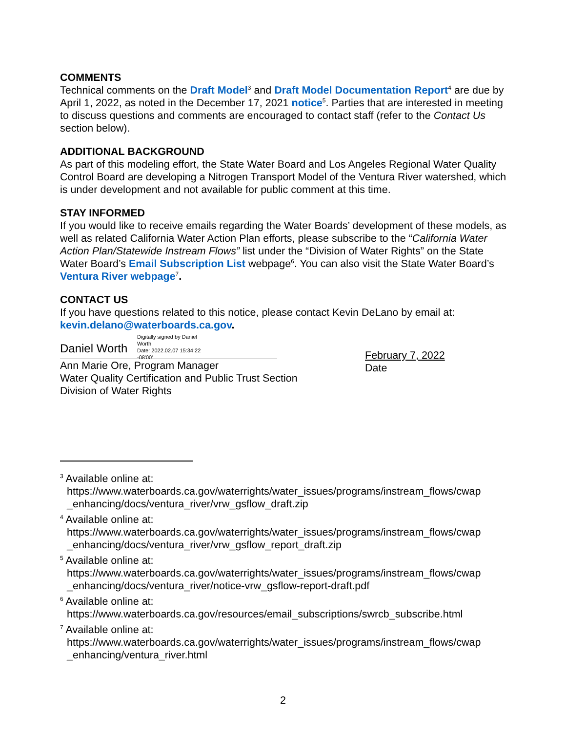COMMENTS
Technical comments on the Draft Model<sup>3</sup> and Draft Model Documentation Report<sup>4</sup> are due by April 1, 2022, as noted in the December 17, 2021 notice<sup>5</sup>. Parties that are interested in meeting to discuss questions and comments are encouraged to contact staff (refer to the Contact Us section below).
ADDITIONAL BACKGROUND
As part of this modeling effort, the State Water Board and Los Angeles Regional Water Quality Control Board are developing a Nitrogen Transport Model of the Ventura River watershed, which is under development and not available for public comment at this time.
STAY INFORMED
If you would like to receive emails regarding the Water Boards’ development of these models, as well as related California Water Action Plan efforts, please subscribe to the “California Water Action Plan/Statewide Instream Flows” list under the “Division of Water Rights” on the State Water Board’s Email Subscription List webpage<sup>6</sup>. You can also visit the State Water Board’s Ventura River webpage<sup>7</sup>.
CONTACT US
If you have questions related to this notice, please contact Kevin DeLano by email at: kevin.delano@waterboards.ca.gov.
Daniel Worth
Digitally signed by Daniel
Worth
Date: 2022.02.07 15:34:22
-08'00'
Ann Marie Ore, Program Manager
Water Quality Certification and Public Trust Section
Division of Water Rights
February 7, 2022
Date
<sup>3</sup> Available online at:
https://www.waterboards.ca.gov/waterrights/water_issues/programs/instream_flows/cwap _enhancing/docs/ventura_river/vrw_gsflow_draft.zip
<sup>4</sup> Available online at:
https://www.waterboards.ca.gov/waterrights/water_issues/programs/instream_flows/cwap _enhancing/docs/ventura_river/vrw_gsflow_report_draft.zip
<sup>5</sup> Available online at:
https://www.waterboards.ca.gov/waterrights/water_issues/programs/instream_flows/cwap _enhancing/docs/ventura_river/notice-vrw_gsflow-report-draft.pdf
<sup>6</sup> Available online at:
https://www.waterboards.ca.gov/resources/email_subscriptions/swrcb_subscribe.html
<sup>7</sup> Available online at:
https://www.waterboards.ca.gov/waterrights/water_issues/programs/instream_flows/cwap _enhancing/ventura_river.html
2